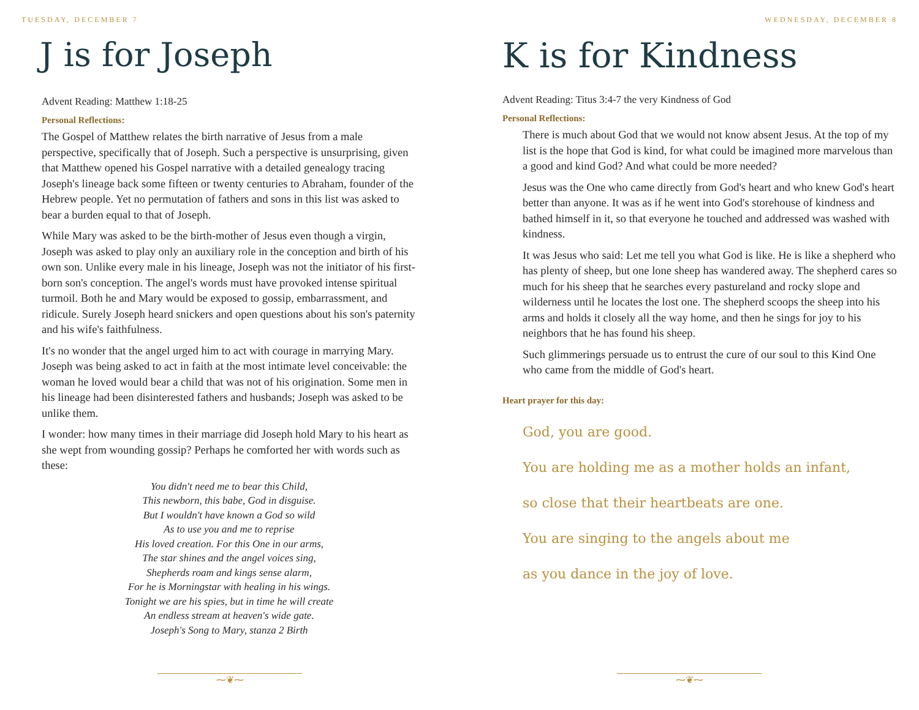TUESDAY, DECEMBER 7
J is for Joseph
Advent Reading: Matthew 1:18-25
Personal Reflections:
The Gospel of Matthew relates the birth narrative of Jesus from a male perspective, specifically that of Joseph. Such a perspective is unsurprising, given that Matthew opened his Gospel narrative with a detailed genealogy tracing Joseph's lineage back some fifteen or twenty centuries to Abraham, founder of the Hebrew people. Yet no permutation of fathers and sons in this list was asked to bear a burden equal to that of Joseph.
While Mary was asked to be the birth-mother of Jesus even though a virgin, Joseph was asked to play only an auxiliary role in the conception and birth of his own son. Unlike every male in his lineage, Joseph was not the initiator of his first-born son's conception. The angel's words must have provoked intense spiritual turmoil. Both he and Mary would be exposed to gossip, embarrassment, and ridicule. Surely Joseph heard snickers and open questions about his son's paternity and his wife's faithfulness.
It's no wonder that the angel urged him to act with courage in marrying Mary. Joseph was being asked to act in faith at the most intimate level conceivable: the woman he loved would bear a child that was not of his origination. Some men in his lineage had been disinterested fathers and husbands; Joseph was asked to be unlike them.
I wonder: how many times in their marriage did Joseph hold Mary to his heart as she wept from wounding gossip? Perhaps he comforted her with words such as these:
You didn't need me to bear this Child,
This newborn, this babe, God in disguise.
But I wouldn't have known a God so wild
As to use you and me to reprise
His loved creation. For this One in our arms,
The star shines and the angel voices sing,
Shepherds roam and kings sense alarm,
For he is Morningstar with healing in his wings.
Tonight we are his spies, but in time he will create
An endless stream at heaven's wide gate.
Joseph's Song to Mary, stanza 2 Birth
⁓❦⁓
WEDNESDAY, DECEMBER 8
K is for Kindness
Advent Reading: Titus 3:4-7 the very Kindness of God
Personal Reflections:
There is much about God that we would not know absent Jesus. At the top of my list is the hope that God is kind, for what could be imagined more marvelous than a good and kind God? And what could be more needed?
Jesus was the One who came directly from God's heart and who knew God's heart better than anyone. It was as if he went into God's storehouse of kindness and bathed himself in it, so that everyone he touched and addressed was washed with kindness.
It was Jesus who said: Let me tell you what God is like. He is like a shepherd who has plenty of sheep, but one lone sheep has wandered away. The shepherd cares so much for his sheep that he searches every pastureland and rocky slope and wilderness until he locates the lost one. The shepherd scoops the sheep into his arms and holds it closely all the way home, and then he sings for joy to his neighbors that he has found his sheep.
Such glimmerings persuade us to entrust the cure of our soul to this Kind One who came from the middle of God's heart.
Heart prayer for this day:
God, you are good.
You are holding me as a mother holds an infant,
so close that their heartbeats are one.
You are singing to the angels about me
as you dance in the joy of love.
⁓❦⁓